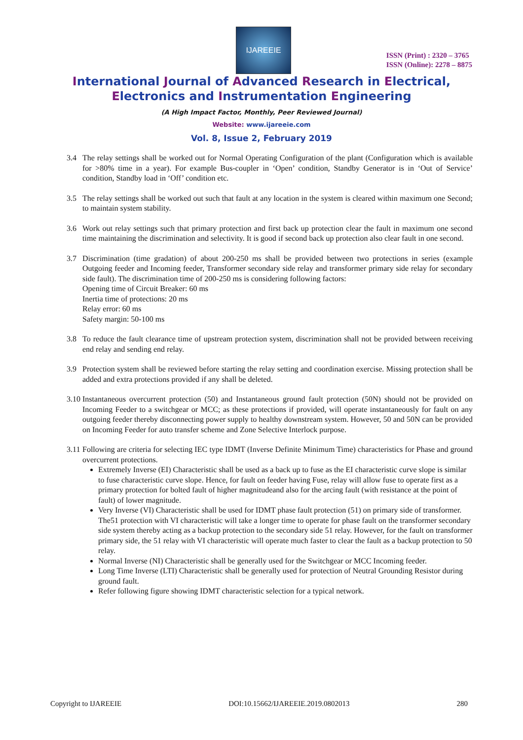IJAREEIE
ISSN (Print) : 2320 – 3765
ISSN (Online): 2278 – 8875
International Journal of Advanced Research in Electrical,
Electronics and Instrumentation Engineering
(A High Impact Factor, Monthly, Peer Reviewed Journal)
Website: www.ijareeie.com
Vol. 8, Issue 2, February 2019
3.4 The relay settings shall be worked out for Normal Operating Configuration of the plant (Configuration which is available for >80% time in a year). For example Bus-coupler in ‘Open’ condition, Standby Generator is in ‘Out of Service’ condition, Standby load in ‘Off’ condition etc.
3.5 The relay settings shall be worked out such that fault at any location in the system is cleared within maximum one Second; to maintain system stability.
3.6 Work out relay settings such that primary protection and first back up protection clear the fault in maximum one second time maintaining the discrimination and selectivity. It is good if second back up protection also clear fault in one second.
3.7 Discrimination (time gradation) of about 200-250 ms shall be provided between two protections in series (example Outgoing feeder and Incoming feeder, Transformer secondary side relay and transformer primary side relay for secondary side fault). The discrimination time of 200-250 ms is considering following factors:
Opening time of Circuit Breaker: 60 ms
Inertia time of protections: 20 ms
Relay error: 60 ms
Safety margin: 50-100 ms
3.8 To reduce the fault clearance time of upstream protection system, discrimination shall not be provided between receiving end relay and sending end relay.
3.9 Protection system shall be reviewed before starting the relay setting and coordination exercise. Missing protection shall be added and extra protections provided if any shall be deleted.
3.10
Instantaneous overcurrent protection (50) and Instantaneous ground fault protection (50N) should not be provided on Incoming Feeder to a switchgear or MCC; as these protections if provided, will operate instantaneously for fault on any outgoing feeder thereby disconnecting power supply to healthy downstream system. However, 50 and 50N can be provided on Incoming Feeder for auto transfer scheme and Zone Selective Interlock purpose.
3.11
Following are criteria for selecting IEC type IDMT (Inverse Definite Minimum Time) characteristics for Phase and ground overcurrent protections.
Extremely Inverse (EI) Characteristic shall be used as a back up to fuse as the EI characteristic curve slope is similar to fuse characteristic curve slope. Hence, for fault on feeder having Fuse, relay will allow fuse to operate first as a primary protection for bolted fault of higher magnitudeand also for the arcing fault (with resistance at the point of fault) of lower magnitude.
Very Inverse (VI) Characteristic shall be used for IDMT phase fault protection (51) on primary side of transformer. The51 protection with VI characteristic will take a longer time to operate for phase fault on the transformer secondary side system thereby acting as a backup protection to the secondary side 51 relay. However, for the fault on transformer primary side, the 51 relay with VI characteristic will operate much faster to clear the fault as a backup protection to 50 relay.
Normal Inverse (NI) Characteristic shall be generally used for the Switchgear or MCC Incoming feeder.
Long Time Inverse (LTI) Characteristic shall be generally used for protection of Neutral Grounding Resistor during ground fault.
Refer following figure showing IDMT characteristic selection for a typical network.
Copyright to IJAREEIE DOI:10.15662/IJAREEIE.2019.0802013 280